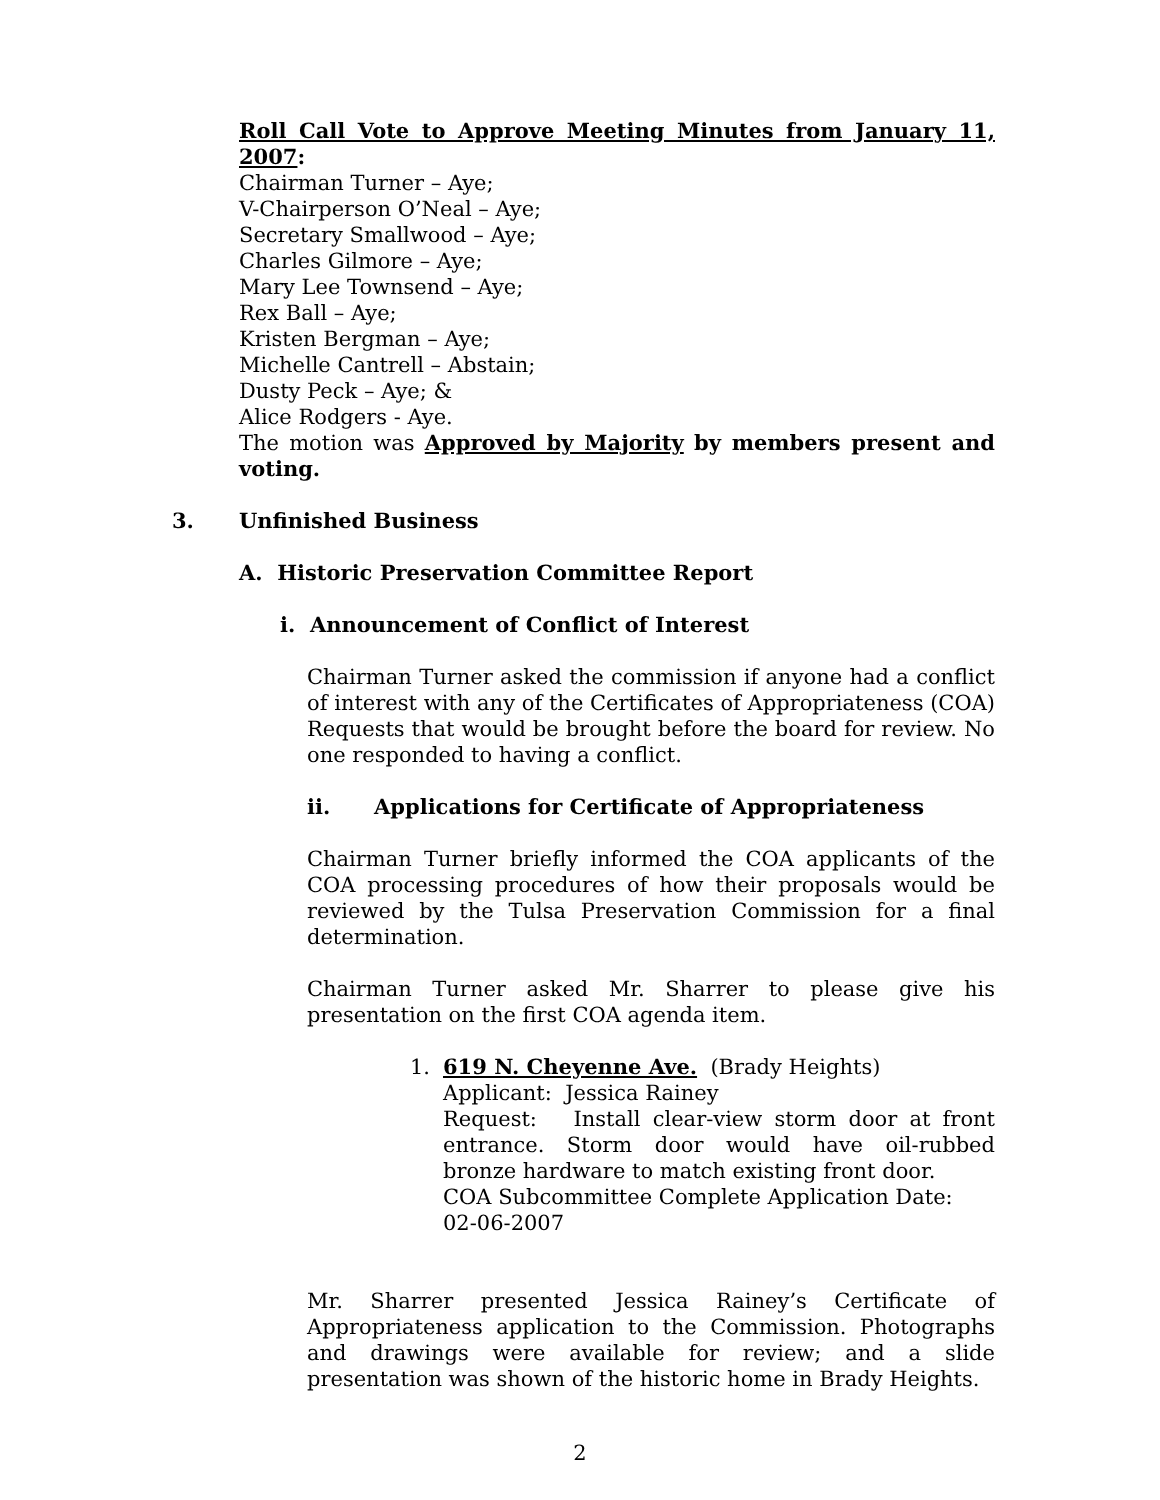Roll Call Vote to Approve Meeting Minutes from January 11, 2007:
Chairman Turner – Aye;
V-Chairperson O’Neal – Aye;
Secretary Smallwood – Aye;
Charles Gilmore – Aye;
Mary Lee Townsend – Aye;
Rex Ball – Aye;
Kristen Bergman – Aye;
Michelle Cantrell – Abstain;
Dusty Peck – Aye; &
Alice Rodgers - Aye.
The motion was Approved by Majority by members present and voting.
3. Unfinished Business
A. Historic Preservation Committee Report
i. Announcement of Conflict of Interest
Chairman Turner asked the commission if anyone had a conflict of interest with any of the Certificates of Appropriateness (COA) Requests that would be brought before the board for review. No one responded to having a conflict.
ii. Applications for Certificate of Appropriateness
Chairman Turner briefly informed the COA applicants of the COA processing procedures of how their proposals would be reviewed by the Tulsa Preservation Commission for a final determination.
Chairman Turner asked Mr. Sharrer to please give his presentation on the first COA agenda item.
1. 619 N. Cheyenne Ave. (Brady Heights)
Applicant: Jessica Rainey
Request: Install clear-view storm door at front entrance. Storm door would have oil-rubbed bronze hardware to match existing front door.
COA Subcommittee Complete Application Date:
02-06-2007
Mr. Sharrer presented Jessica Rainey’s Certificate of Appropriateness application to the Commission. Photographs and drawings were available for review; and a slide presentation was shown of the historic home in Brady Heights.
2